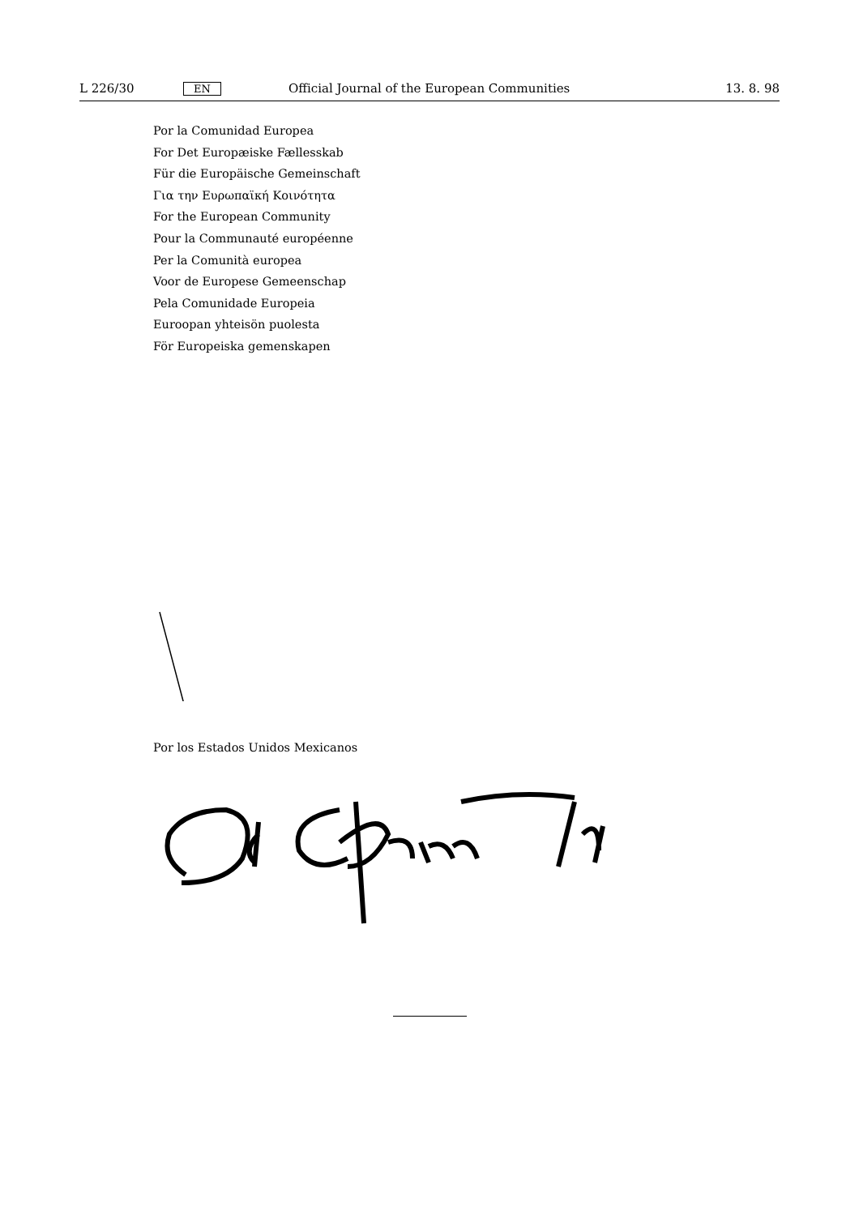L 226/30
EN
Official Journal of the European Communities
13. 8. 98
Por la Comunidad Europea
For Det Europæiske Fællesskab
Für die Europäische Gemeinschaft
Για την Ευρωπαϊκή Κοινότητα
For the European Community
Pour la Communauté européenne
Per la Comunità europea
Voor de Europese Gemeenschap
Pela Comunidade Europeia
Euroopan yhteisön puolesta
För Europeiska gemenskapen
Por los Estados Unidos Mexicanos